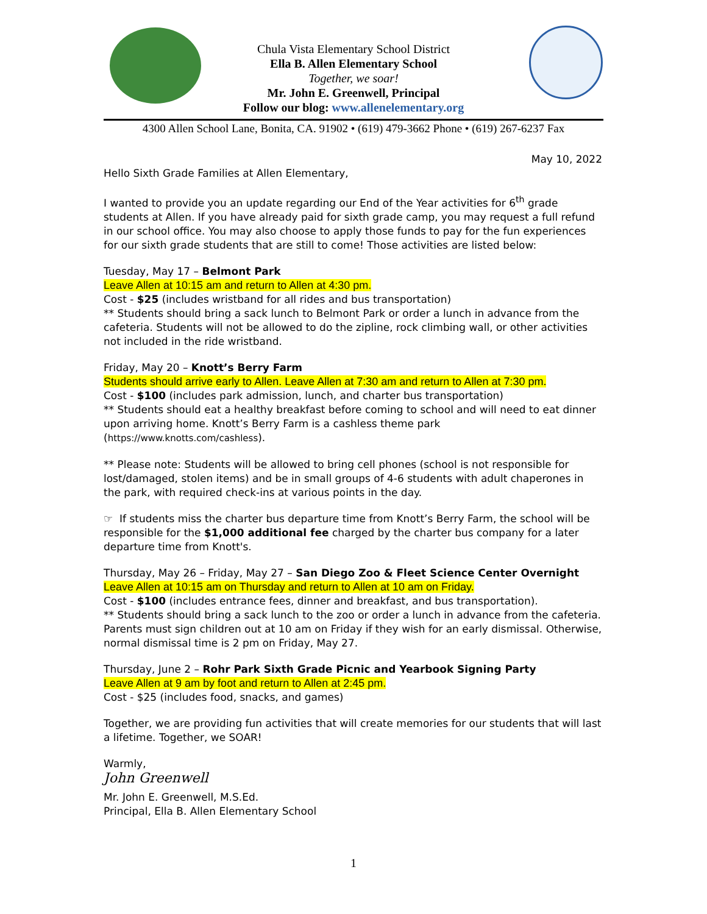Chula Vista Elementary School District
Ella B. Allen Elementary School
Together, we soar!
Mr. John E. Greenwell, Principal
Follow our blog: www.allenelementary.org
4300 Allen School Lane, Bonita, CA. 91902 • (619) 479-3662 Phone • (619) 267-6237 Fax
May 10, 2022
Hello Sixth Grade Families at Allen Elementary,
I wanted to provide you an update regarding our End of the Year activities for 6<sup>th</sup> grade students at Allen. If you have already paid for sixth grade camp, you may request a full refund in our school office. You may also choose to apply those funds to pay for the fun experiences for our sixth grade students that are still to come! Those activities are listed below:
Tuesday, May 17 – Belmont Park
Leave Allen at 10:15 am and return to Allen at 4:30 pm.
Cost - $25 (includes wristband for all rides and bus transportation)
** Students should bring a sack lunch to Belmont Park or order a lunch in advance from the cafeteria. Students will not be allowed to do the zipline, rock climbing wall, or other activities not included in the ride wristband.
Friday, May 20 – Knott’s Berry Farm
Students should arrive early to Allen. Leave Allen at 7:30 am and return to Allen at 7:30 pm.
Cost - $100 (includes park admission, lunch, and charter bus transportation)
** Students should eat a healthy breakfast before coming to school and will need to eat dinner upon arriving home. Knott’s Berry Farm is a cashless theme park (https://www.knotts.com/cashless).
** Please note: Students will be allowed to bring cell phones (school is not responsible for lost/damaged, stolen items) and be in small groups of 4-6 students with adult chaperones in the park, with required check-ins at various points in the day.
☞ If students miss the charter bus departure time from Knott’s Berry Farm, the school will be responsible for the $1,000 additional fee charged by the charter bus company for a later departure time from Knott's.
Thursday, May 26 – Friday, May 27 – San Diego Zoo & Fleet Science Center Overnight
Leave Allen at 10:15 am on Thursday and return to Allen at 10 am on Friday.
Cost - $100 (includes entrance fees, dinner and breakfast, and bus transportation).
** Students should bring a sack lunch to the zoo or order a lunch in advance from the cafeteria. Parents must sign children out at 10 am on Friday if they wish for an early dismissal. Otherwise, normal dismissal time is 2 pm on Friday, May 27.
Thursday, June 2 – Rohr Park Sixth Grade Picnic and Yearbook Signing Party
Leave Allen at 9 am by foot and return to Allen at 2:45 pm.
Cost - $25 (includes food, snacks, and games)
Together, we are providing fun activities that will create memories for our students that will last a lifetime. Together, we SOAR!
Warmly,
John Greenwell
Mr. John E. Greenwell, M.S.Ed.
Principal, Ella B. Allen Elementary School
1